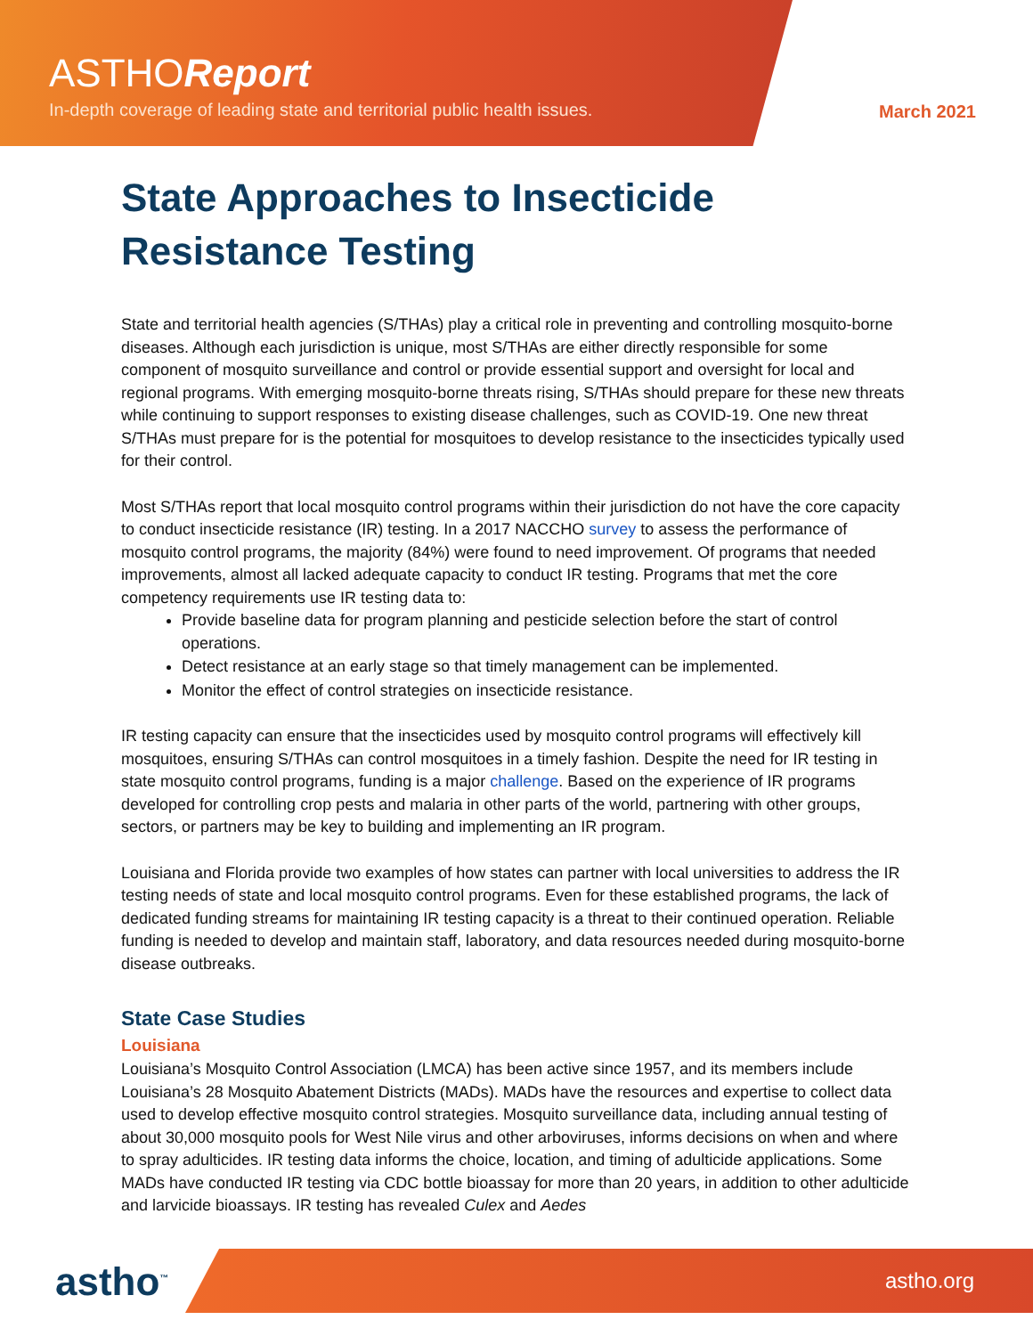ASTHOReport
In-depth coverage of leading state and territorial public health issues.
March 2021
State Approaches to Insecticide Resistance Testing
State and territorial health agencies (S/THAs) play a critical role in preventing and controlling mosquito-borne diseases. Although each jurisdiction is unique, most S/THAs are either directly responsible for some component of mosquito surveillance and control or provide essential support and oversight for local and regional programs. With emerging mosquito-borne threats rising, S/THAs should prepare for these new threats while continuing to support responses to existing disease challenges, such as COVID-19. One new threat S/THAs must prepare for is the potential for mosquitoes to develop resistance to the insecticides typically used for their control.
Most S/THAs report that local mosquito control programs within their jurisdiction do not have the core capacity to conduct insecticide resistance (IR) testing. In a 2017 NACCHO survey to assess the performance of mosquito control programs, the majority (84%) were found to need improvement. Of programs that needed improvements, almost all lacked adequate capacity to conduct IR testing. Programs that met the core competency requirements use IR testing data to:
Provide baseline data for program planning and pesticide selection before the start of control operations.
Detect resistance at an early stage so that timely management can be implemented.
Monitor the effect of control strategies on insecticide resistance.
IR testing capacity can ensure that the insecticides used by mosquito control programs will effectively kill mosquitoes, ensuring S/THAs can control mosquitoes in a timely fashion. Despite the need for IR testing in state mosquito control programs, funding is a major challenge. Based on the experience of IR programs developed for controlling crop pests and malaria in other parts of the world, partnering with other groups, sectors, or partners may be key to building and implementing an IR program.
Louisiana and Florida provide two examples of how states can partner with local universities to address the IR testing needs of state and local mosquito control programs. Even for these established programs, the lack of dedicated funding streams for maintaining IR testing capacity is a threat to their continued operation. Reliable funding is needed to develop and maintain staff, laboratory, and data resources needed during mosquito-borne disease outbreaks.
State Case Studies
Louisiana
Louisiana’s Mosquito Control Association (LMCA) has been active since 1957, and its members include Louisiana’s 28 Mosquito Abatement Districts (MADs). MADs have the resources and expertise to collect data used to develop effective mosquito control strategies. Mosquito surveillance data, including annual testing of about 30,000 mosquito pools for West Nile virus and other arboviruses, informs decisions on when and where to spray adulticides. IR testing data informs the choice, location, and timing of adulticide applications. Some MADs have conducted IR testing via CDC bottle bioassay for more than 20 years, in addition to other adulticide and larvicide bioassays. IR testing has revealed Culex and Aedes
astho<sup>™</sup> astho.org